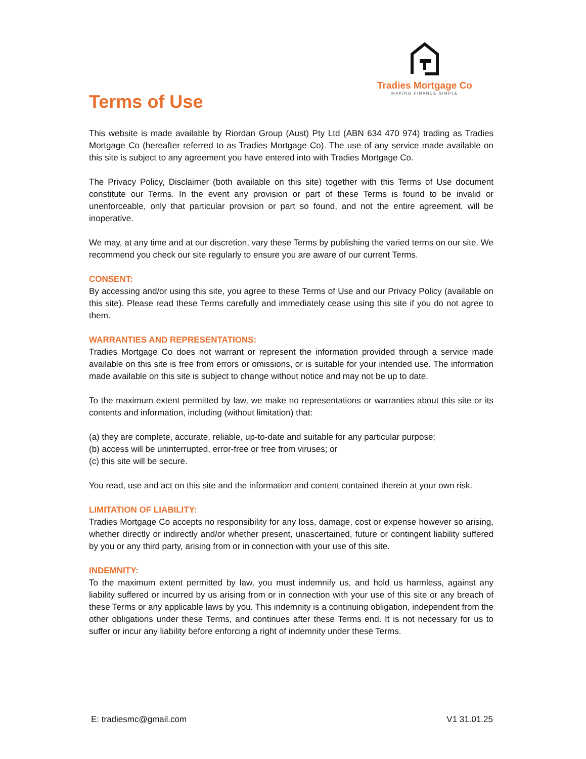Tradies Mortgage Co
MAKING FINANCE SIMPLE
Terms of Use
This website is made available by Riordan Group (Aust) Pty Ltd (ABN 634 470 974) trading as Tradies Mortgage Co (hereafter referred to as Tradies Mortgage Co). The use of any service made available on this site is subject to any agreement you have entered into with Tradies Mortgage Co.
The Privacy Policy, Disclaimer (both available on this site) together with this Terms of Use document constitute our Terms. In the event any provision or part of these Terms is found to be invalid or unenforceable, only that particular provision or part so found, and not the entire agreement, will be inoperative.
We may, at any time and at our discretion, vary these Terms by publishing the varied terms on our site. We recommend you check our site regularly to ensure you are aware of our current Terms.
CONSENT:
By accessing and/or using this site, you agree to these Terms of Use and our Privacy Policy (available on this site). Please read these Terms carefully and immediately cease using this site if you do not agree to them.
WARRANTIES AND REPRESENTATIONS:
Tradies Mortgage Co does not warrant or represent the information provided through a service made available on this site is free from errors or omissions, or is suitable for your intended use. The information made available on this site is subject to change without notice and may not be up to date.
To the maximum extent permitted by law, we make no representations or warranties about this site or its contents and information, including (without limitation) that:
(a) they are complete, accurate, reliable, up-to-date and suitable for any particular purpose;
(b) access will be uninterrupted, error-free or free from viruses; or
(c) this site will be secure.
You read, use and act on this site and the information and content contained therein at your own risk.
LIMITATION OF LIABILITY:
Tradies Mortgage Co accepts no responsibility for any loss, damage, cost or expense however so arising, whether directly or indirectly and/or whether present, unascertained, future or contingent liability suffered by you or any third party, arising from or in connection with your use of this site.
INDEMNITY:
To the maximum extent permitted by law, you must indemnify us, and hold us harmless, against any liability suffered or incurred by us arising from or in connection with your use of this site or any breach of these Terms or any applicable laws by you. This indemnity is a continuing obligation, independent from the other obligations under these Terms, and continues after these Terms end. It is not necessary for us to suffer or incur any liability before enforcing a right of indemnity under these Terms.
E: tradiesmc@gmail.com V1 31.01.25